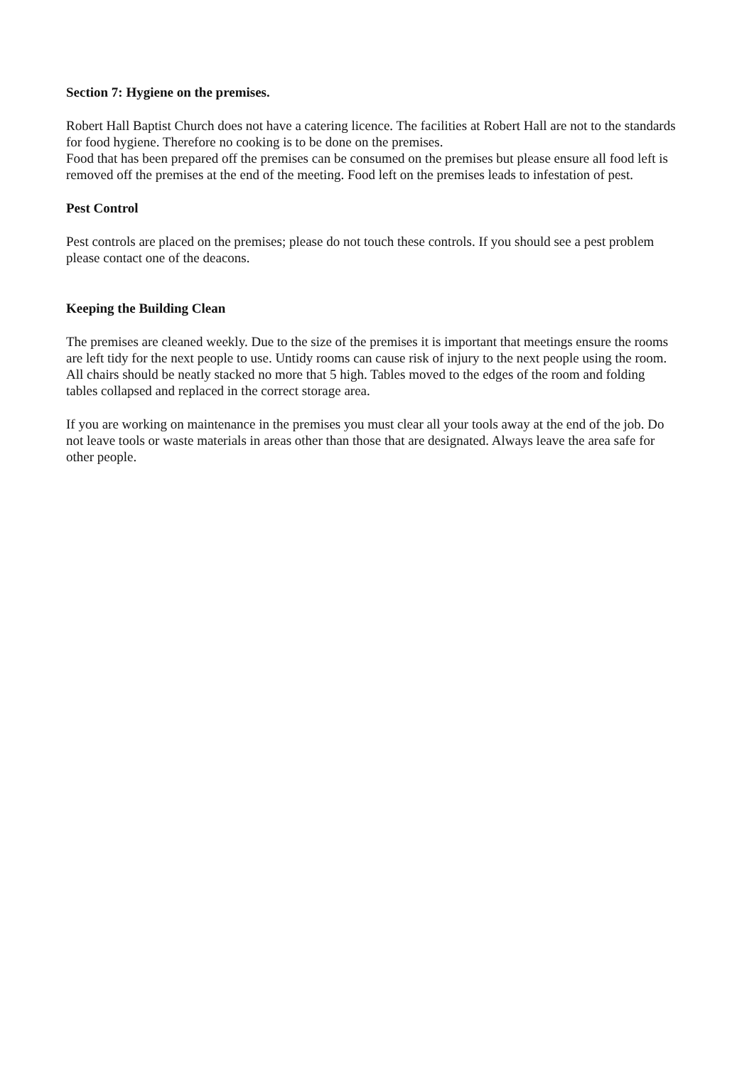Section 7: Hygiene on the premises.
Robert Hall Baptist Church does not have a catering licence. The facilities at Robert Hall are not to the standards for food hygiene. Therefore no cooking is to be done on the premises.
Food that has been prepared off the premises can be consumed on the premises but please ensure all food left is removed off the premises at the end of the meeting. Food left on the premises leads to infestation of pest.
Pest Control
Pest controls are placed on the premises; please do not touch these controls. If you should see a pest problem please contact one of the deacons.
Keeping the Building Clean
The premises are cleaned weekly. Due to the size of the premises it is important that meetings ensure the rooms are left tidy for the next people to use. Untidy rooms can cause risk of injury to the next people using the room. All chairs should be neatly stacked no more that 5 high. Tables moved to the edges of the room and folding tables collapsed and replaced in the correct storage area.
If you are working on maintenance in the premises you must clear all your tools away at the end of the job. Do not leave tools or waste materials in areas other than those that are designated. Always leave the area safe for other people.